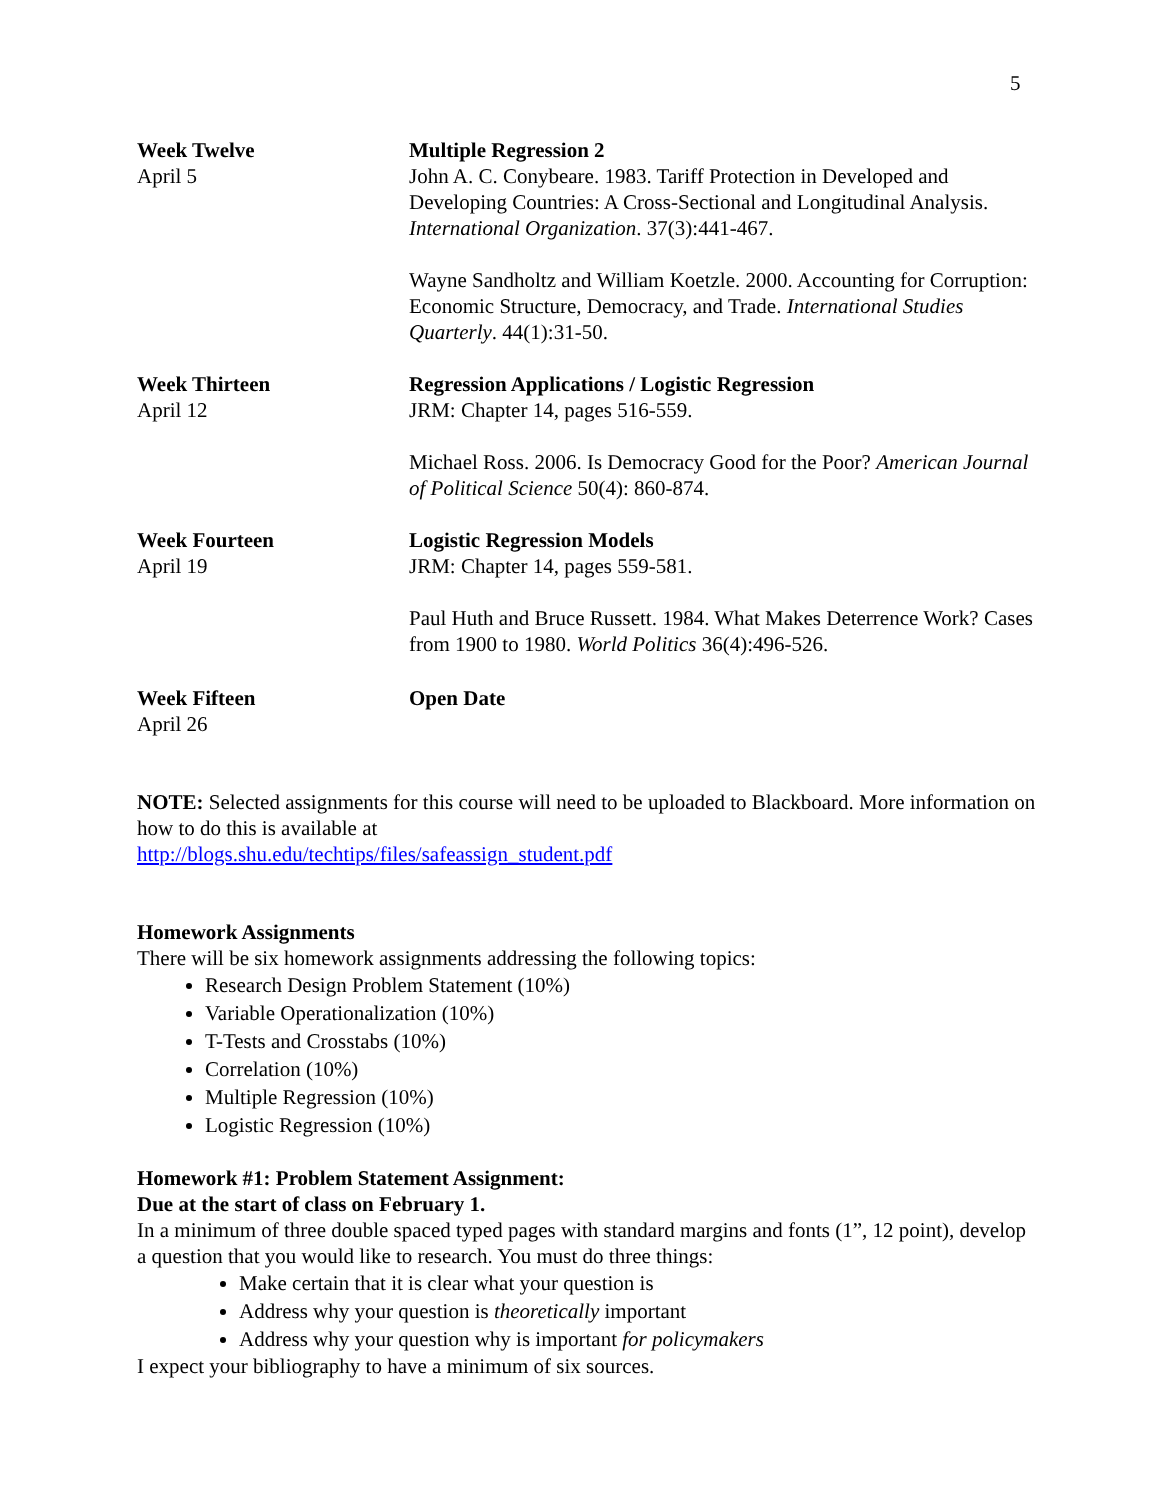5
Week Twelve
April 5
Multiple Regression 2
John A. C. Conybeare. 1983. Tariff Protection in Developed and Developing Countries: A Cross-Sectional and Longitudinal Analysis. International Organization. 37(3):441-467.
Wayne Sandholtz and William Koetzle. 2000. Accounting for Corruption: Economic Structure, Democracy, and Trade. International Studies Quarterly. 44(1):31-50.
Week Thirteen
April 12
Regression Applications / Logistic Regression
JRM: Chapter 14, pages 516-559.
Michael Ross. 2006. Is Democracy Good for the Poor? American Journal of Political Science 50(4): 860-874.
Week Fourteen
April 19
Logistic Regression Models
JRM: Chapter 14, pages 559-581.
Paul Huth and Bruce Russett. 1984. What Makes Deterrence Work? Cases from 1900 to 1980. World Politics 36(4):496-526.
Week Fifteen
April 26
Open Date
NOTE: Selected assignments for this course will need to be uploaded to Blackboard. More information on how to do this is available at
http://blogs.shu.edu/techtips/files/safeassign_student.pdf
Homework Assignments
There will be six homework assignments addressing the following topics:
Research Design Problem Statement (10%)
Variable Operationalization (10%)
T-Tests and Crosstabs (10%)
Correlation (10%)
Multiple Regression (10%)
Logistic Regression (10%)
Homework #1: Problem Statement Assignment:
Due at the start of class on February 1.
In a minimum of three double spaced typed pages with standard margins and fonts (1”, 12 point), develop a question that you would like to research. You must do three things:
Make certain that it is clear what your question is
Address why your question is theoretically important
Address why your question why is important for policymakers
I expect your bibliography to have a minimum of six sources.